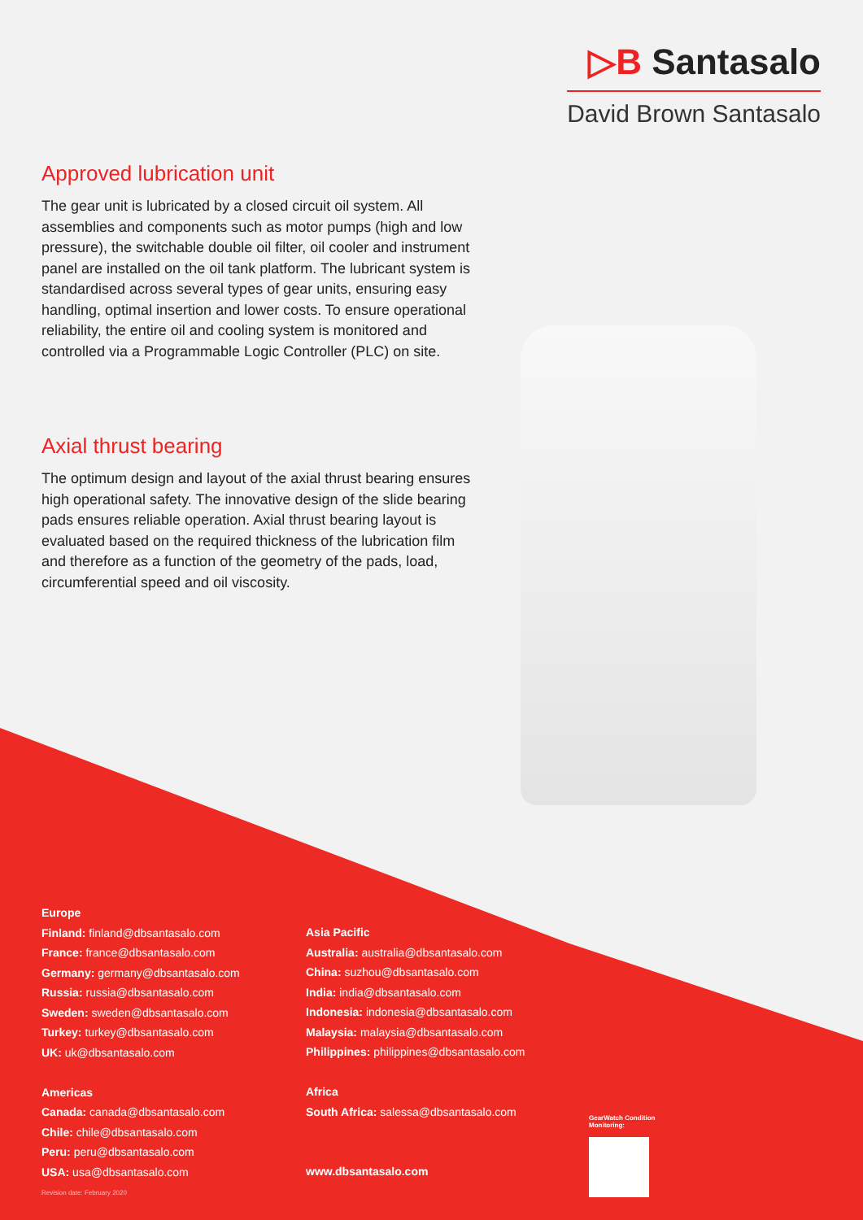▷B Santasalo
David Brown Santasalo
Approved lubrication unit
The gear unit is lubricated by a closed circuit oil system. All assemblies and components such as motor pumps (high and low pressure), the switchable double oil filter, oil cooler and instrument panel are installed on the oil tank platform. The lubricant system is standardised across several types of gear units, ensuring easy handling, optimal insertion and lower costs. To ensure operational reliability, the entire oil and cooling system is monitored and controlled via a Programmable Logic Controller (PLC) on site.
Axial thrust bearing
The optimum design and layout of the axial thrust bearing ensures high operational safety. The innovative design of the slide bearing pads ensures reliable operation. Axial thrust bearing layout is evaluated based on the required thickness of the lubrication film and therefore as a function of the geometry of the pads, load, circumferential speed and oil viscosity.
Europe
Finland: finland@dbsantasalo.com
France: france@dbsantasalo.com
Germany: germany@dbsantasalo.com
Russia: russia@dbsantasalo.com
Sweden: sweden@dbsantasalo.com
Turkey: turkey@dbsantasalo.com
UK: uk@dbsantasalo.com
Americas
Canada: canada@dbsantasalo.com
Chile: chile@dbsantasalo.com
Peru: peru@dbsantasalo.com
USA: usa@dbsantasalo.com
Asia Pacific
Australia: australia@dbsantasalo.com
China: suzhou@dbsantasalo.com
India: india@dbsantasalo.com
Indonesia: indonesia@dbsantasalo.com
Malaysia: malaysia@dbsantasalo.com
Philippines: philippines@dbsantasalo.com
Africa
South Africa: salessa@dbsantasalo.com
www.dbsantasalo.com
GearWatch Condition
Monitoring:
Revision date: February 2020